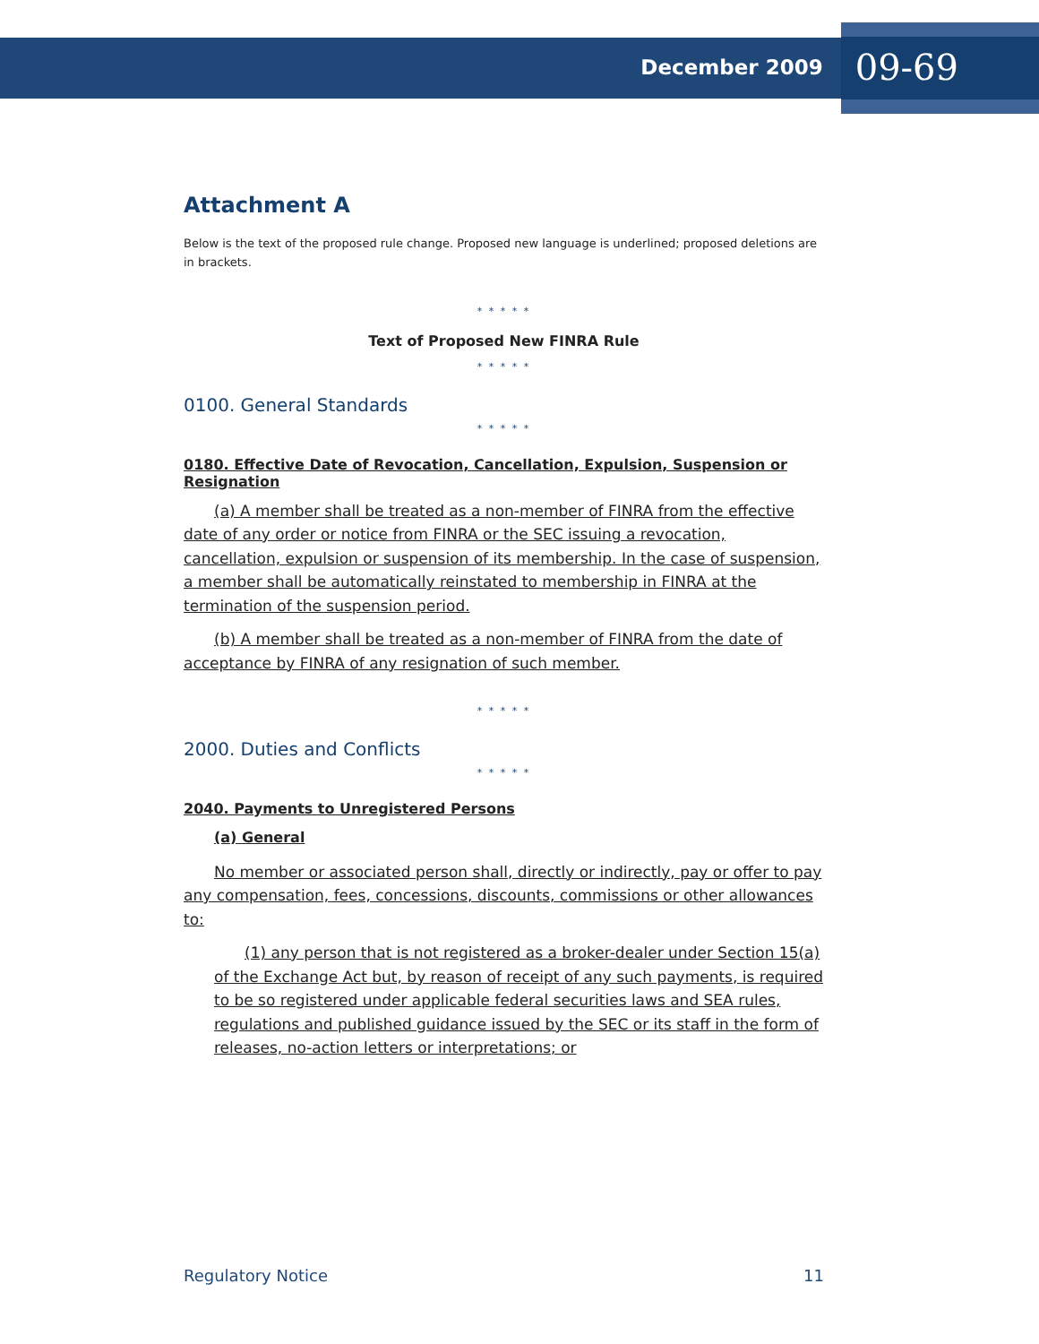December 2009 09-69
Attachment A
Below is the text of the proposed rule change. Proposed new language is underlined; proposed deletions are in brackets.
* * * * *
Text of Proposed New FINRA Rule
* * * * *
0100. General Standards
* * * * *
0180. Effective Date of Revocation, Cancellation, Expulsion, Suspension or Resignation
(a) A member shall be treated as a non-member of FINRA from the effective date of any order or notice from FINRA or the SEC issuing a revocation, cancellation, expulsion or suspension of its membership. In the case of suspension, a member shall be automatically reinstated to membership in FINRA at the termination of the suspension period.
(b) A member shall be treated as a non-member of FINRA from the date of acceptance by FINRA of any resignation of such member.
* * * * *
2000. Duties and Conflicts
* * * * *
2040. Payments to Unregistered Persons
(a) General
No member or associated person shall, directly or indirectly, pay or offer to pay any compensation, fees, concessions, discounts, commissions or other allowances to:
(1) any person that is not registered as a broker-dealer under Section 15(a) of the Exchange Act but, by reason of receipt of any such payments, is required to be so registered under applicable federal securities laws and SEA rules, regulations and published guidance issued by the SEC or its staff in the form of releases, no-action letters or interpretations; or
Regulatory Notice 11